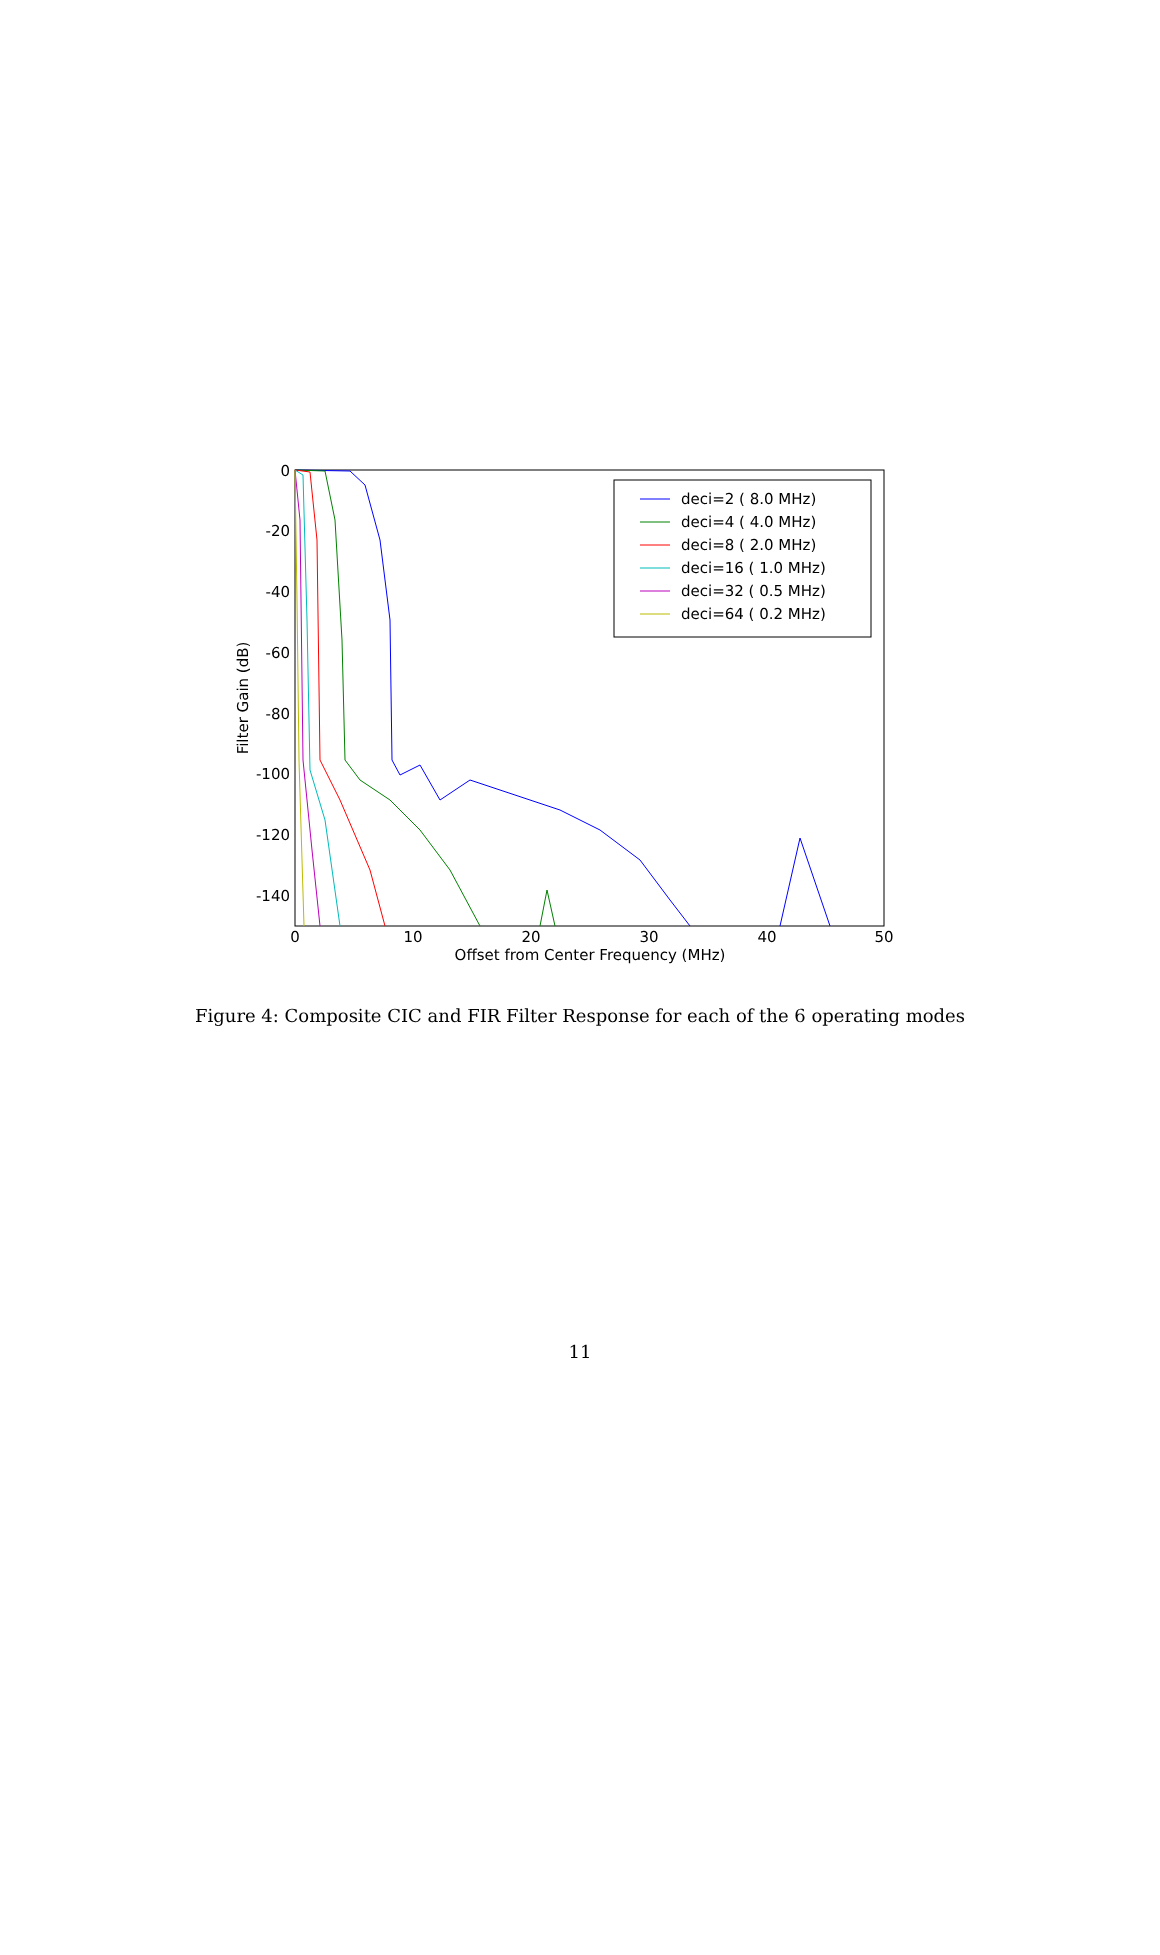0
-20
-40
-60
-80
-100
-120
-140
0
10
20
30
40
50
Offset from Center Frequency (MHz)
Filter Gain (dB)
deci=2 ( 8.0 MHz)
deci=4 ( 4.0 MHz)
deci=8 ( 2.0 MHz)
deci=16 ( 1.0 MHz)
deci=32 ( 0.5 MHz)
deci=64 ( 0.2 MHz)
Figure 4: Composite CIC and FIR Filter Response for each of the 6 operating modes
11